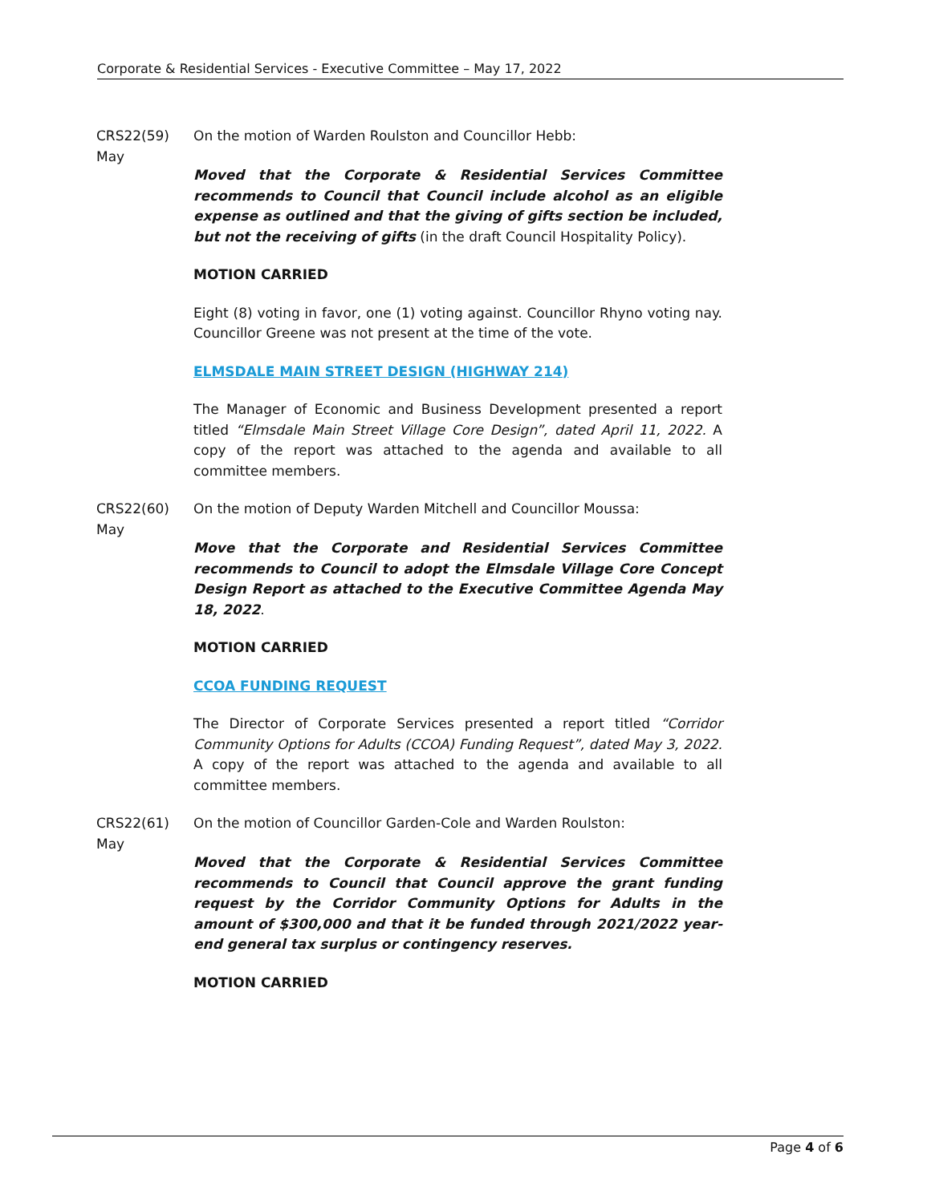Corporate & Residential Services - Executive Committee – May 17, 2022
CRS22(59)
May
On the motion of Warden Roulston and Councillor Hebb:
Moved that the Corporate & Residential Services Committee recommends to Council that Council include alcohol as an eligible expense as outlined and that the giving of gifts section be included, but not the receiving of gifts (in the draft Council Hospitality Policy).
MOTION CARRIED
Eight (8) voting in favor, one (1) voting against. Councillor Rhyno voting nay. Councillor Greene was not present at the time of the vote.
ELMSDALE MAIN STREET DESIGN (HIGHWAY 214)
The Manager of Economic and Business Development presented a report titled “Elmsdale Main Street Village Core Design”, dated April 11, 2022. A copy of the report was attached to the agenda and available to all committee members.
CRS22(60)
May
On the motion of Deputy Warden Mitchell and Councillor Moussa:
Move that the Corporate and Residential Services Committee recommends to Council to adopt the Elmsdale Village Core Concept Design Report as attached to the Executive Committee Agenda May 18, 2022.
MOTION CARRIED
CCOA FUNDING REQUEST
The Director of Corporate Services presented a report titled “Corridor Community Options for Adults (CCOA) Funding Request”, dated May 3, 2022. A copy of the report was attached to the agenda and available to all committee members.
CRS22(61)
May
On the motion of Councillor Garden-Cole and Warden Roulston:
Moved that the Corporate & Residential Services Committee recommends to Council that Council approve the grant funding request by the Corridor Community Options for Adults in the amount of $300,000 and that it be funded through 2021/2022 year-end general tax surplus or contingency reserves.
MOTION CARRIED
Page 4 of 6